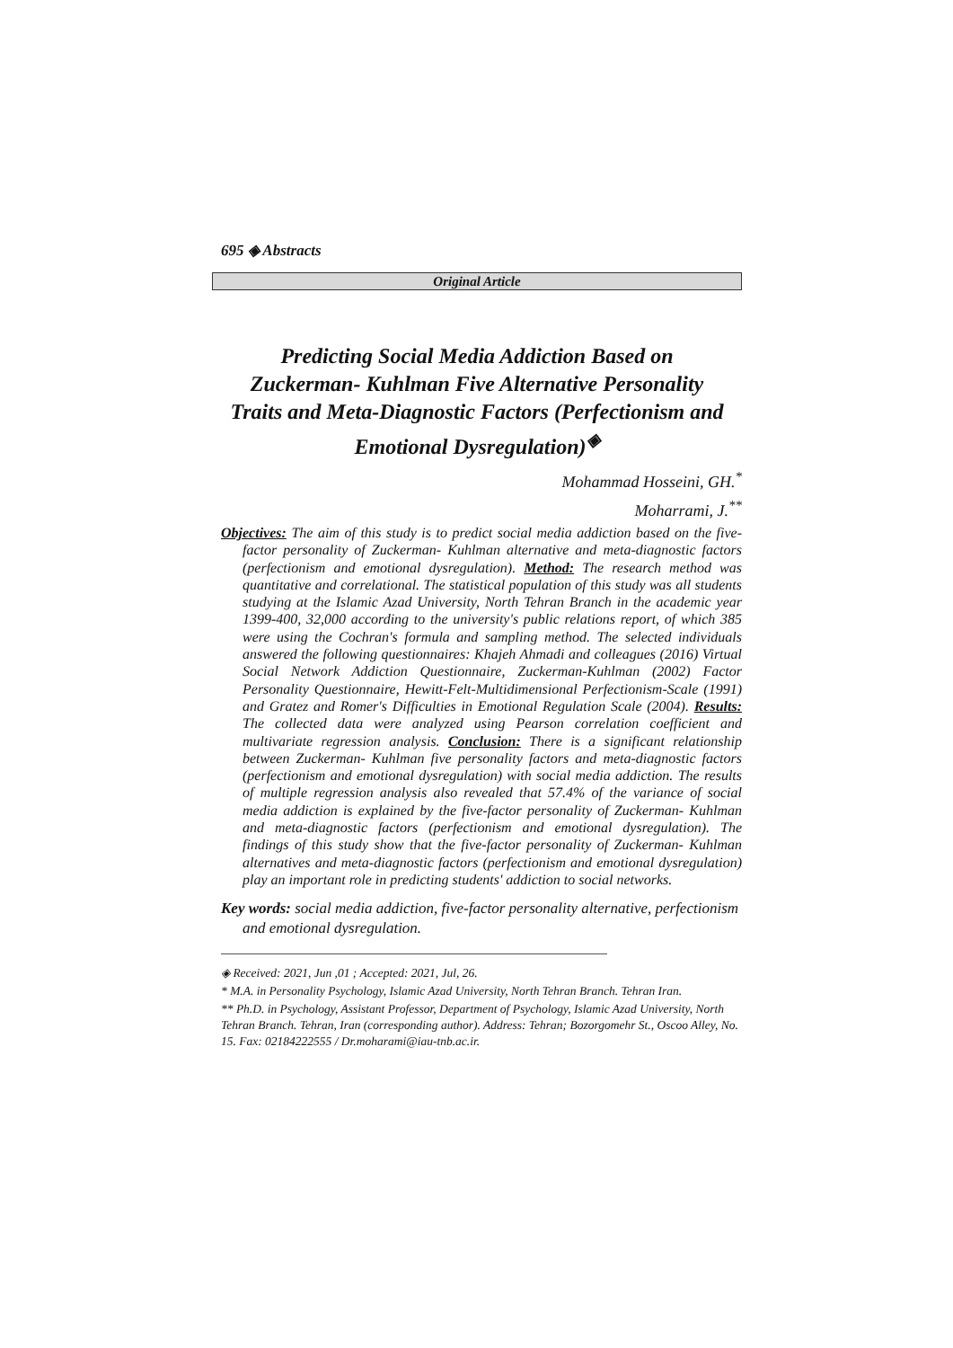695 ◈ Abstracts
Original Article
Predicting Social Media Addiction Based on Zuckerman- Kuhlman Five Alternative Personality Traits and Meta-Diagnostic Factors (Perfectionism and Emotional Dysregulation)<sup>◈</sup>
Mohammad Hosseini, GH.<sup>*</sup>
Moharrami, J.<sup>**</sup>
Objectives: The aim of this study is to predict social media addiction based on the five-factor personality of Zuckerman- Kuhlman alternative and meta-diagnostic factors (perfectionism and emotional dysregulation). Method: The research method was quantitative and correlational. The statistical population of this study was all students studying at the Islamic Azad University, North Tehran Branch in the academic year 1399-400, 32,000 according to the university's public relations report, of which 385 were using the Cochran's formula and sampling method. The selected individuals answered the following questionnaires: Khajeh Ahmadi and colleagues (2016) Virtual Social Network Addiction Questionnaire, Zuckerman-Kuhlman (2002) Factor Personality Questionnaire, Hewitt-Felt-Multidimensional Perfectionism-Scale (1991) and Gratez and Romer's Difficulties in Emotional Regulation Scale (2004). Results: The collected data were analyzed using Pearson correlation coefficient and multivariate regression analysis. Conclusion: There is a significant relationship between Zuckerman- Kuhlman five personality factors and meta-diagnostic factors (perfectionism and emotional dysregulation) with social media addiction. The results of multiple regression analysis also revealed that 57.4% of the variance of social media addiction is explained by the five-factor personality of Zuckerman- Kuhlman and meta-diagnostic factors (perfectionism and emotional dysregulation). The findings of this study show that the five-factor personality of Zuckerman- Kuhlman alternatives and meta-diagnostic factors (perfectionism and emotional dysregulation) play an important role in predicting students' addiction to social networks.
Key words: social media addiction, five-factor personality alternative, perfectionism and emotional dysregulation.
◈ Received: 2021, Jun ,01 ; Accepted: 2021, Jul, 26.
* M.A. in Personality Psychology, Islamic Azad University, North Tehran Branch. Tehran Iran.
** Ph.D. in Psychology, Assistant Professor, Department of Psychology, Islamic Azad University, North Tehran Branch. Tehran, Iran (corresponding author). Address: Tehran; Bozorgomehr St., Oscoo Alley, No. 15. Fax: 02184222555 / Dr.moharami@iau-tnb.ac.ir.